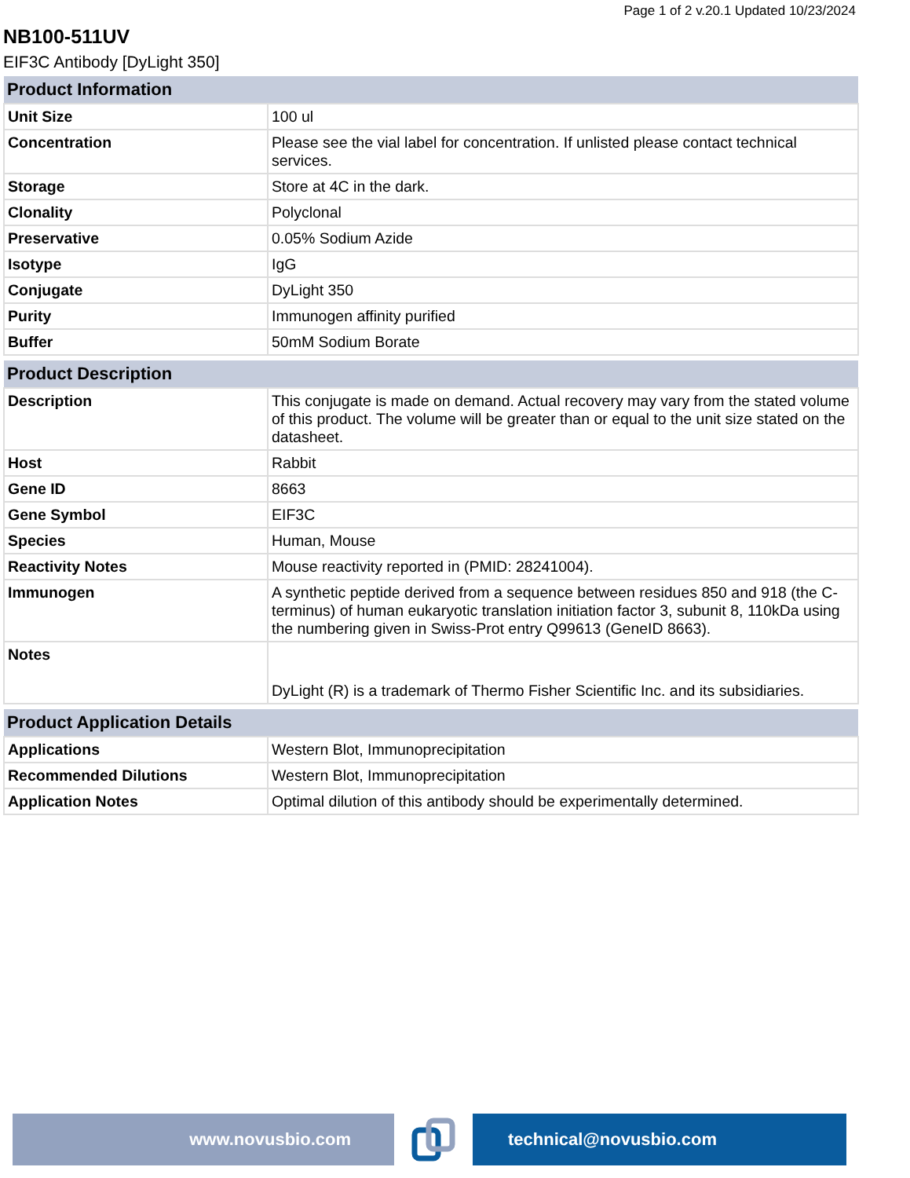Page 1 of 2 v.20.1 Updated 10/23/2024
NB100-511UV
EIF3C Antibody [DyLight 350]
| Product Information | |
| --- | --- |
| Unit Size | 100 ul |
| Concentration | Please see the vial label for concentration. If unlisted please contact technical services. |
| Storage | Store at 4C in the dark. |
| Clonality | Polyclonal |
| Preservative | 0.05% Sodium Azide |
| Isotype | IgG |
| Conjugate | DyLight 350 |
| Purity | Immunogen affinity purified |
| Buffer | 50mM Sodium Borate |
| Product Description | |
| --- | --- |
| Description | This conjugate is made on demand. Actual recovery may vary from the stated volume of this product. The volume will be greater than or equal to the unit size stated on the datasheet. |
| Host | Rabbit |
| Gene ID | 8663 |
| Gene Symbol | EIF3C |
| Species | Human, Mouse |
| Reactivity Notes | Mouse reactivity reported in (PMID: 28241004). |
| Immunogen | A synthetic peptide derived from a sequence between residues 850 and 918 (the C-terminus) of human eukaryotic translation initiation factor 3, subunit 8, 110kDa using the numbering given in Swiss-Prot entry Q99613 (GeneID 8663). |
| Notes | DyLight (R) is a trademark of Thermo Fisher Scientific Inc. and its subsidiaries. |
| Product Application Details | |
| --- | --- |
| Applications | Western Blot, Immunoprecipitation |
| Recommended Dilutions | Western Blot, Immunoprecipitation |
| Application Notes | Optimal dilution of this antibody should be experimentally determined. |
www.novusbio.com technical@novusbio.com